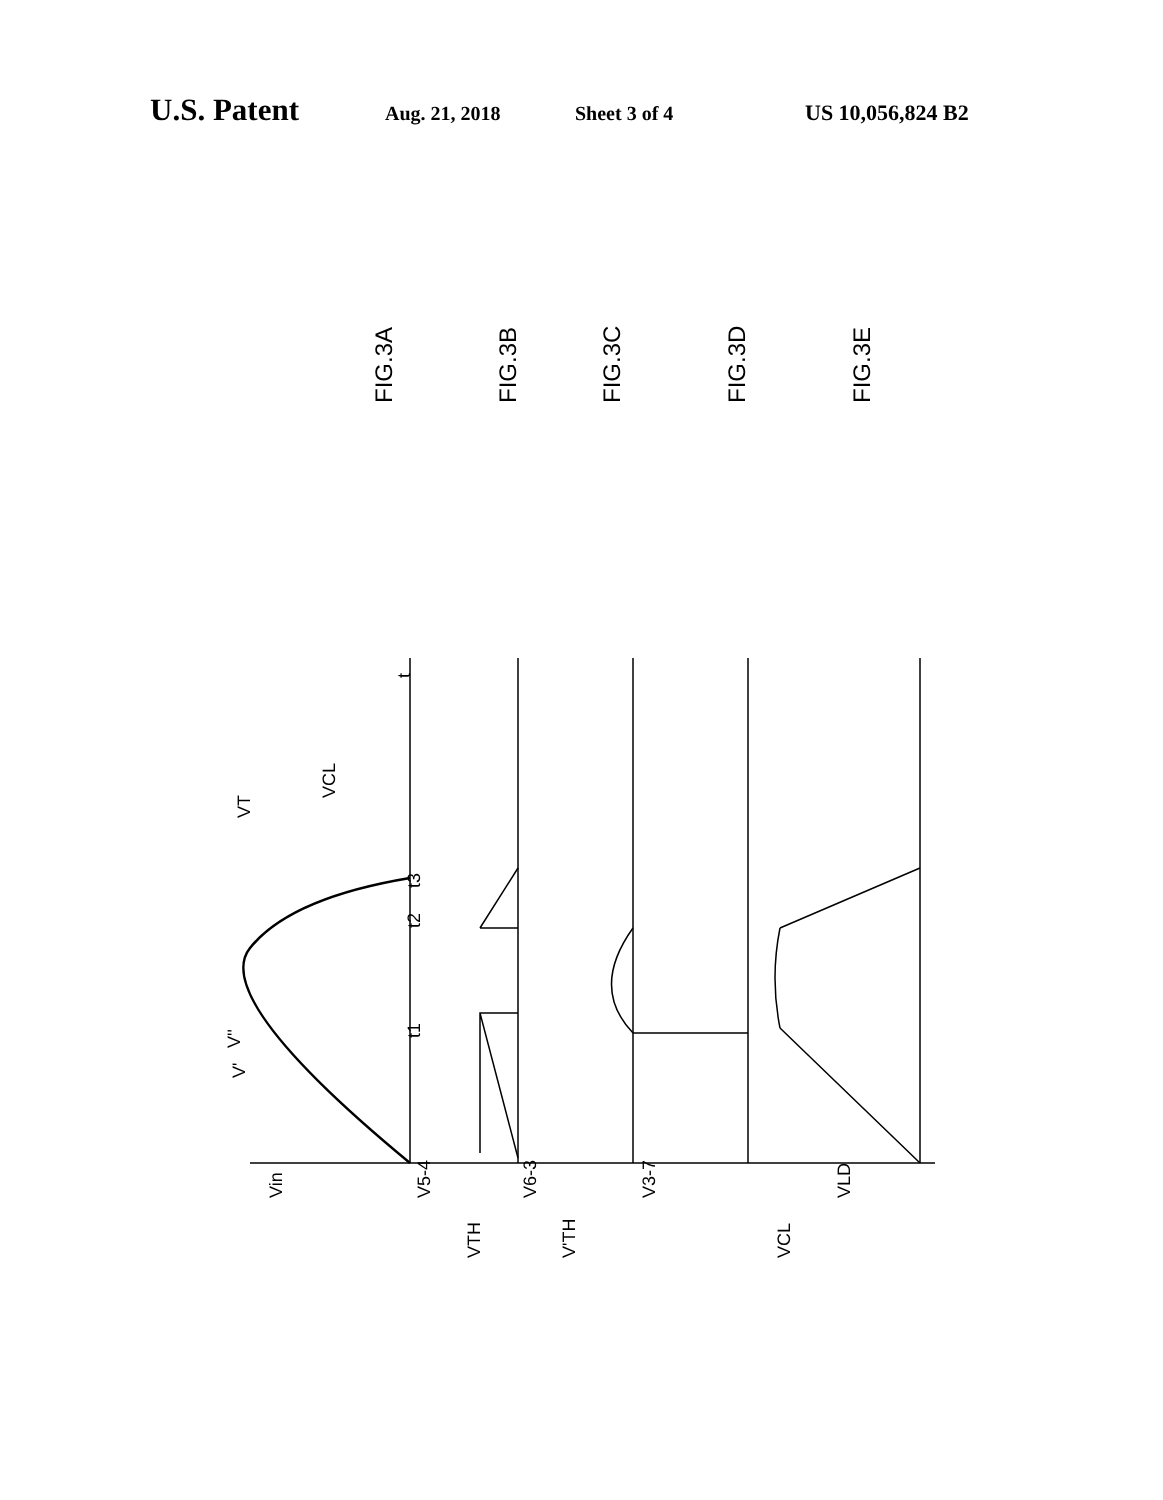U.S. Patent Aug. 21, 2018 Sheet 3 of 4 US 10,056,824 B2
FIG.3A
FIG.3B
FIG.3C
FIG.3D
FIG.3E
Vin
V5-4
V6-3
V3-7
VLD
VTH
V'TH
VCL
VT
VCL
V''
V'
t1
t2
t3
t